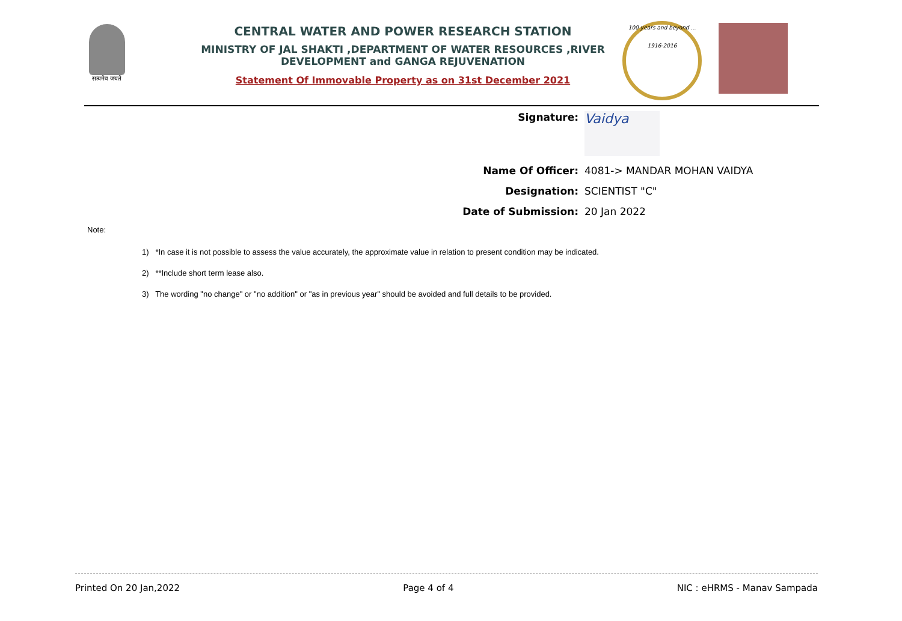सत्यमेव जयते
CENTRAL WATER AND POWER RESEARCH STATION
MINISTRY OF JAL SHAKTI ,DEPARTMENT OF WATER RESOURCES ,RIVER DEVELOPMENT and GANGA REJUVENATION
Statement Of Immovable Property as on 31st December 2021
100 years and beyond ...
1916-2016
Signature:
Vaidya
Name Of Officer: 4081-> MANDAR MOHAN VAIDYA
Designation: SCIENTIST "C"
Date of Submission: 20 Jan 2022
Note:
1) *In case it is not possible to assess the value accurately, the approximate value in relation to present condition may be indicated.
2) **Include short term lease also.
3) The wording "no change" or "no addition" or "as in previous year" should be avoided and full details to be provided.
Printed On 20 Jan,2022 Page 4 of 4 NIC : eHRMS - Manav Sampada